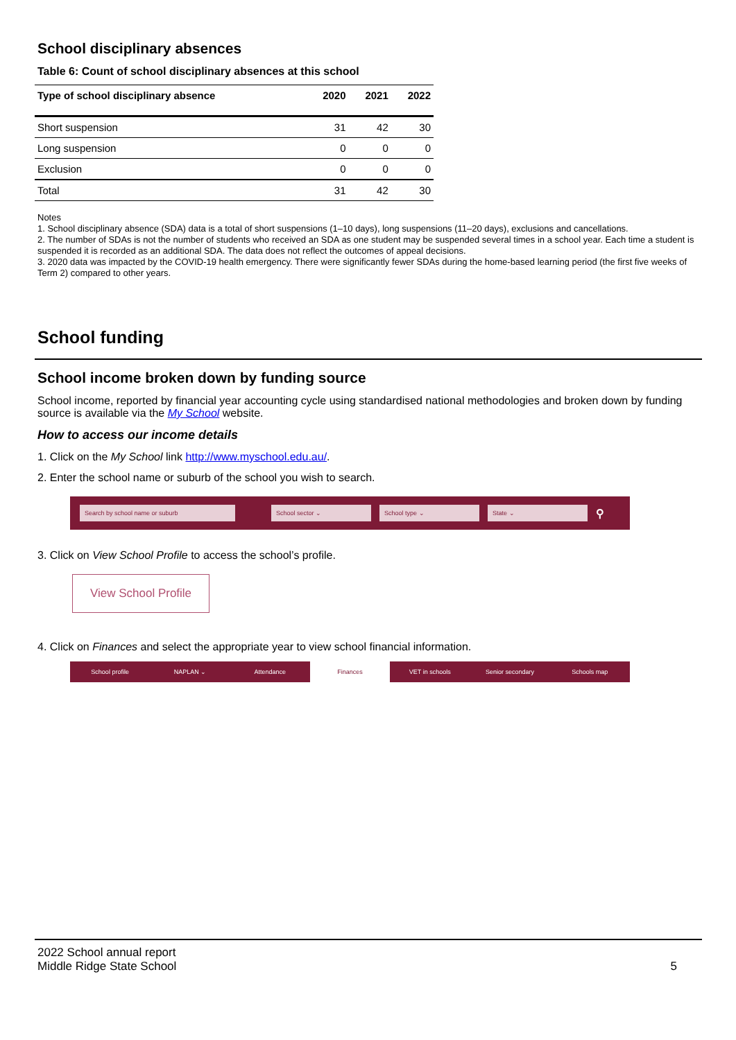School disciplinary absences
Table 6: Count of school disciplinary absences at this school
| Type of school disciplinary absence | 2020 | 2021 | 2022 |
| --- | --- | --- | --- |
| Short suspension | 31 | 42 | 30 |
| Long suspension | 0 | 0 | 0 |
| Exclusion | 0 | 0 | 0 |
| Total | 31 | 42 | 30 |
Notes
1. School disciplinary absence (SDA) data is a total of short suspensions (1–10 days), long suspensions (11–20 days), exclusions and cancellations.
2. The number of SDAs is not the number of students who received an SDA as one student may be suspended several times in a school year. Each time a student is suspended it is recorded as an additional SDA. The data does not reflect the outcomes of appeal decisions.
3. 2020 data was impacted by the COVID-19 health emergency. There were significantly fewer SDAs during the home-based learning period (the first five weeks of Term 2) compared to other years.
School funding
School income broken down by funding source
School income, reported by financial year accounting cycle using standardised national methodologies and broken down by funding source is available via the My School website.
How to access our income details
1. Click on the My School link http://www.myschool.edu.au/.
2. Enter the school name or suburb of the school you wish to search.
Search by school name or suburb School sector ⌄ School type ⌄ State ⌄ ⚲
3. Click on View School Profile to access the school’s profile.
View School Profile
4. Click on Finances and select the appropriate year to view school financial information.
School profile NAPLAN ⌄ Attendance Finances VET in schools Senior secondary Schools map
2022 School annual report
Middle Ridge State School
5